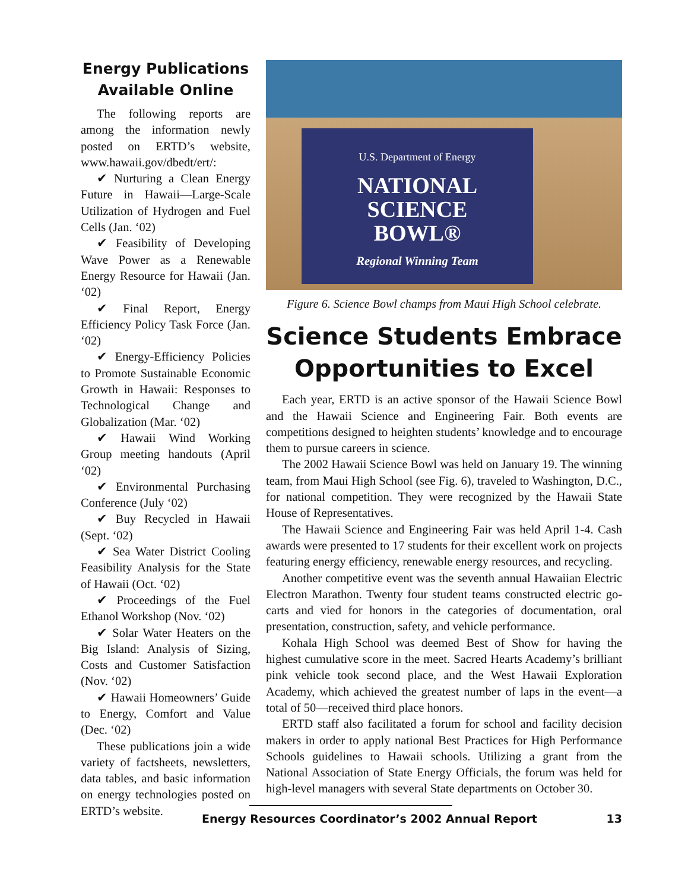Energy Publications Available Online
The following reports are among the information newly posted on ERTD’s website, www.hawaii.gov/dbedt/ert/:
✔ Nurturing a Clean Energy Future in Hawaii—Large-Scale Utilization of Hydrogen and Fuel Cells (Jan. ‘02)
✔ Feasibility of Developing Wave Power as a Renewable Energy Resource for Hawaii (Jan. ‘02)
✔ Final Report, Energy Efficiency Policy Task Force (Jan. ‘02)
✔ Energy-Efficiency Policies to Promote Sustainable Economic Growth in Hawaii: Responses to Technological Change and Globalization (Mar. ‘02)
✔ Hawaii Wind Working Group meeting handouts (April ‘02)
✔ Environmental Purchasing Conference (July ‘02)
✔ Buy Recycled in Hawaii (Sept. ‘02)
✔ Sea Water District Cooling Feasibility Analysis for the State of Hawaii (Oct. ‘02)
✔ Proceedings of the Fuel Ethanol Workshop (Nov. ‘02)
✔ Solar Water Heaters on the Big Island: Analysis of Sizing, Costs and Customer Satisfaction (Nov. ‘02)
✔ Hawaii Homeowners’ Guide to Energy, Comfort and Value (Dec. ‘02)
These publications join a wide variety of factsheets, newsletters, data tables, and basic information on energy technologies posted on ERTD’s website.
U.S. Department of Energy
NATIONAL
SCIENCE
BOWL®
Regional Winning Team
Figure 6. Science Bowl champs from Maui High School celebrate.
Science Students Embrace Opportunities to Excel
Each year, ERTD is an active sponsor of the Hawaii Science Bowl and the Hawaii Science and Engineering Fair. Both events are competitions designed to heighten students’ knowledge and to encourage them to pursue careers in science.
The 2002 Hawaii Science Bowl was held on January 19. The winning team, from Maui High School (see Fig. 6), traveled to Washington, D.C., for national competition. They were recognized by the Hawaii State House of Representatives.
The Hawaii Science and Engineering Fair was held April 1-4. Cash awards were presented to 17 students for their excellent work on projects featuring energy efficiency, renewable energy resources, and recycling.
Another competitive event was the seventh annual Hawaiian Electric Electron Marathon. Twenty four student teams constructed electric go-carts and vied for honors in the categories of documentation, oral presentation, construction, safety, and vehicle performance.
Kohala High School was deemed Best of Show for having the highest cumulative score in the meet. Sacred Hearts Academy’s brilliant pink vehicle took second place, and the West Hawaii Exploration Academy, which achieved the greatest number of laps in the event—a total of 50—received third place honors.
ERTD staff also facilitated a forum for school and facility decision makers in order to apply national Best Practices for High Performance Schools guidelines to Hawaii schools. Utilizing a grant from the National Association of State Energy Officials, the forum was held for high-level managers with several State departments on October 30.
Energy Resources Coordinator’s 2002 Annual Report 13